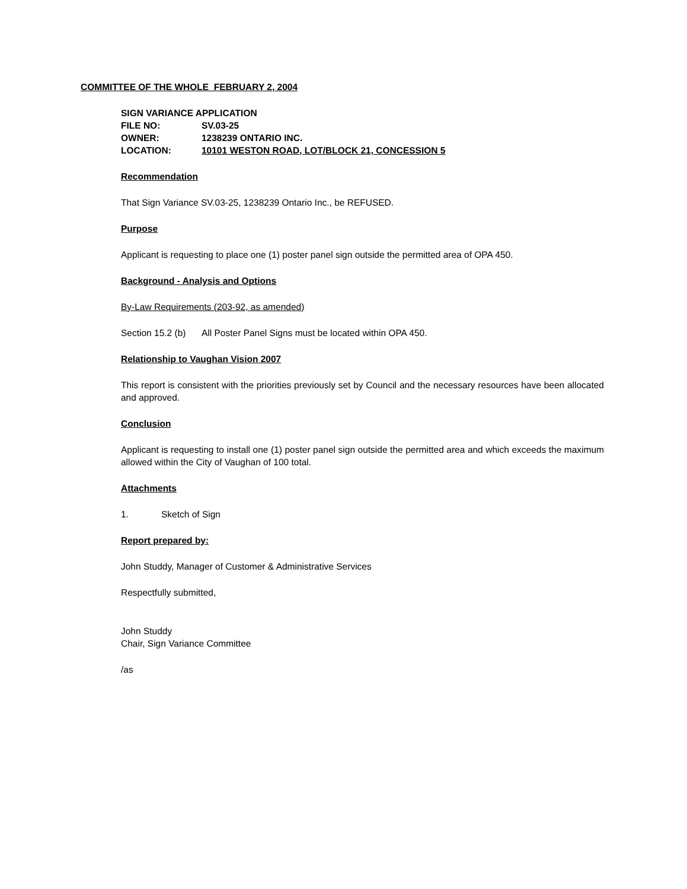COMMITTEE OF THE WHOLE FEBRUARY 2, 2004
SIGN VARIANCE APPLICATION
FILE NO: SV.03-25
OWNER: 1238239 ONTARIO INC.
LOCATION: 10101 WESTON ROAD, LOT/BLOCK 21, CONCESSION 5
Recommendation
That Sign Variance SV.03-25, 1238239 Ontario Inc., be REFUSED.
Purpose
Applicant is requesting to place one (1) poster panel sign outside the permitted area of OPA 450.
Background - Analysis and Options
By-Law Requirements (203-92, as amended)
Section 15.2 (b) All Poster Panel Signs must be located within OPA 450.
Relationship to Vaughan Vision 2007
This report is consistent with the priorities previously set by Council and the necessary resources have been allocated and approved.
Conclusion
Applicant is requesting to install one (1) poster panel sign outside the permitted area and which exceeds the maximum allowed within the City of Vaughan of 100 total.
Attachments
1. Sketch of Sign
Report prepared by:
John Studdy, Manager of Customer & Administrative Services
Respectfully submitted,
John Studdy
Chair, Sign Variance Committee
/as